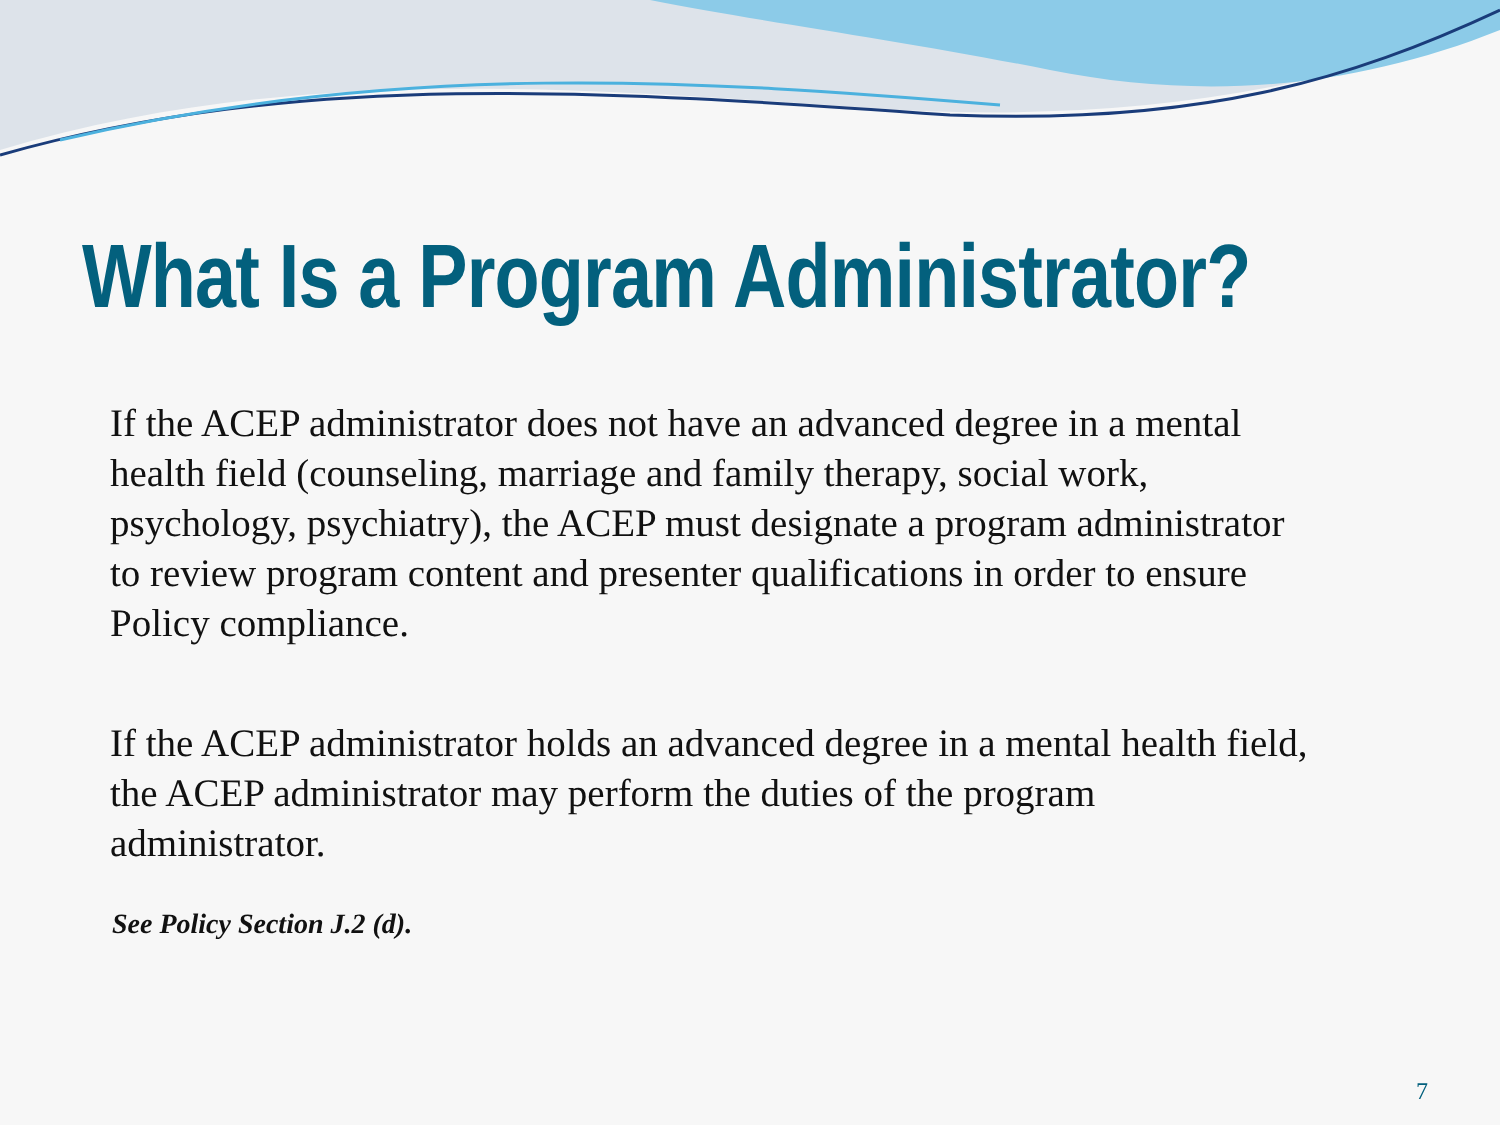What Is a Program Administrator?
If the ACEP administrator does not have an advanced degree in a mental health field (counseling, marriage and family therapy, social work, psychology, psychiatry), the ACEP must designate a program administrator to review program content and presenter qualifications in order to ensure Policy compliance.
If the ACEP administrator holds an advanced degree in a mental health field, the ACEP administrator may perform the duties of the program administrator.
See Policy Section J.2 (d).
7